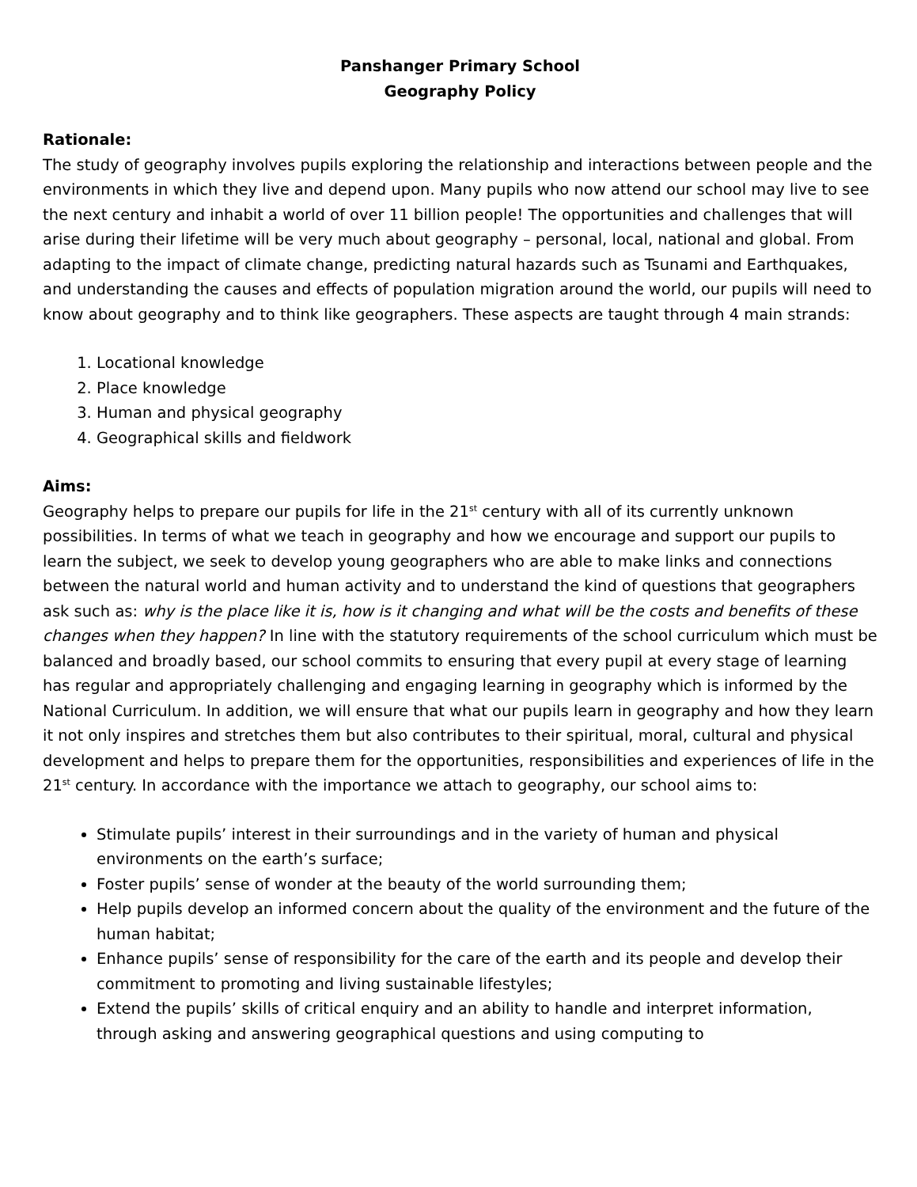Panshanger Primary School
Geography Policy
Rationale:
The study of geography involves pupils exploring the relationship and interactions between people and the environments in which they live and depend upon. Many pupils who now attend our school may live to see the next century and inhabit a world of over 11 billion people! The opportunities and challenges that will arise during their lifetime will be very much about geography – personal, local, national and global. From adapting to the impact of climate change, predicting natural hazards such as Tsunami and Earthquakes, and understanding the causes and effects of population migration around the world, our pupils will need to know about geography and to think like geographers. These aspects are taught through 4 main strands:
1. Locational knowledge
2. Place knowledge
3. Human and physical geography
4. Geographical skills and fieldwork
Aims:
Geography helps to prepare our pupils for life in the 21<sup>st</sup> century with all of its currently unknown possibilities. In terms of what we teach in geography and how we encourage and support our pupils to learn the subject, we seek to develop young geographers who are able to make links and connections between the natural world and human activity and to understand the kind of questions that geographers ask such as: why is the place like it is, how is it changing and what will be the costs and benefits of these changes when they happen? In line with the statutory requirements of the school curriculum which must be balanced and broadly based, our school commits to ensuring that every pupil at every stage of learning has regular and appropriately challenging and engaging learning in geography which is informed by the National Curriculum. In addition, we will ensure that what our pupils learn in geography and how they learn it not only inspires and stretches them but also contributes to their spiritual, moral, cultural and physical development and helps to prepare them for the opportunities, responsibilities and experiences of life in the 21<sup>st</sup> century. In accordance with the importance we attach to geography, our school aims to:
Stimulate pupils’ interest in their surroundings and in the variety of human and physical environments on the earth’s surface;
Foster pupils’ sense of wonder at the beauty of the world surrounding them;
Help pupils develop an informed concern about the quality of the environment and the future of the human habitat;
Enhance pupils’ sense of responsibility for the care of the earth and its people and develop their commitment to promoting and living sustainable lifestyles;
Extend the pupils’ skills of critical enquiry and an ability to handle and interpret information, through asking and answering geographical questions and using computing to